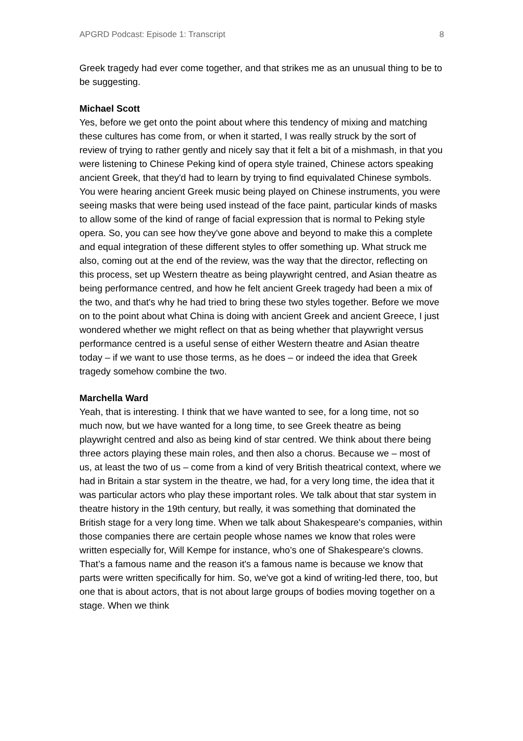APGRD Podcast: Episode 1: Transcript 8
Greek tragedy had ever come together, and that strikes me as an unusual thing to be to be suggesting.
Michael Scott
Yes, before we get onto the point about where this tendency of mixing and matching these cultures has come from, or when it started, I was really struck by the sort of review of trying to rather gently and nicely say that it felt a bit of a mishmash, in that you were listening to Chinese Peking kind of opera style trained, Chinese actors speaking ancient Greek, that they'd had to learn by trying to find equivalated Chinese symbols. You were hearing ancient Greek music being played on Chinese instruments, you were seeing masks that were being used instead of the face paint, particular kinds of masks to allow some of the kind of range of facial expression that is normal to Peking style opera. So, you can see how they've gone above and beyond to make this a complete and equal integration of these different styles to offer something up. What struck me also, coming out at the end of the review, was the way that the director, reflecting on this process, set up Western theatre as being playwright centred, and Asian theatre as being performance centred, and how he felt ancient Greek tragedy had been a mix of the two, and that's why he had tried to bring these two styles together. Before we move on to the point about what China is doing with ancient Greek and ancient Greece, I just wondered whether we might reflect on that as being whether that playwright versus performance centred is a useful sense of either Western theatre and Asian theatre today – if we want to use those terms, as he does – or indeed the idea that Greek tragedy somehow combine the two.
Marchella Ward
Yeah, that is interesting. I think that we have wanted to see, for a long time, not so much now, but we have wanted for a long time, to see Greek theatre as being playwright centred and also as being kind of star centred. We think about there being three actors playing these main roles, and then also a chorus. Because we – most of us, at least the two of us – come from a kind of very British theatrical context, where we had in Britain a star system in the theatre, we had, for a very long time, the idea that it was particular actors who play these important roles. We talk about that star system in theatre history in the 19th century, but really, it was something that dominated the British stage for a very long time. When we talk about Shakespeare's companies, within those companies there are certain people whose names we know that roles were written especially for, Will Kempe for instance, who’s one of Shakespeare's clowns. That’s a famous name and the reason it's a famous name is because we know that parts were written specifically for him. So, we've got a kind of writing-led there, too, but one that is about actors, that is not about large groups of bodies moving together on a stage. When we think